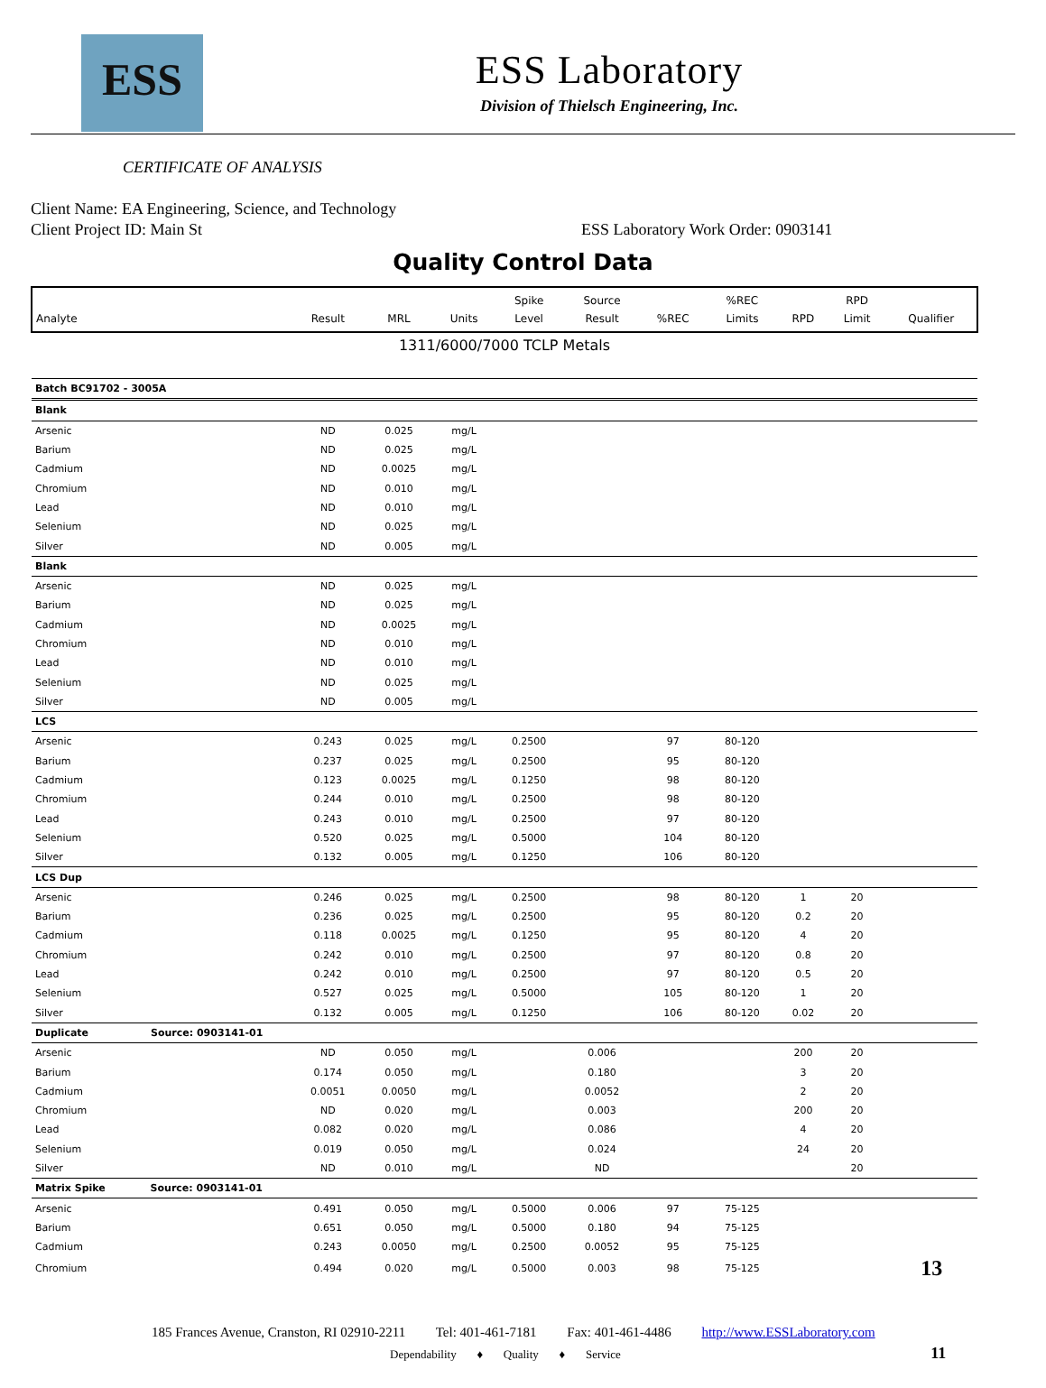ESS
ESS Laboratory
Division of Thielsch Engineering, Inc.
CERTIFICATE OF ANALYSIS
Client Name: EA Engineering, Science, and Technology
Client Project ID: Main St ESS Laboratory Work Order: 0903141
Quality Control Data
| Analyte | Result | MRL | Units | Spike Level | Source Result | %REC | %REC Limits | RPD | RPD Limit | Qualifier |
| 1311/6000/7000 TCLP Metals | | | | | | | | | | |
| Batch BC91702 - 3005A | | | | | | | | | | |
| Blank | | | | | | | | | | |
| Arsenic | ND | 0.025 | mg/L | | | | | | | |
| Barium | ND | 0.025 | mg/L | | | | | | | |
| Cadmium | ND | 0.0025 | mg/L | | | | | | | |
| Chromium | ND | 0.010 | mg/L | | | | | | | |
| Lead | ND | 0.010 | mg/L | | | | | | | |
| Selenium | ND | 0.025 | mg/L | | | | | | | |
| Silver | ND | 0.005 | mg/L | | | | | | | |
| Blank | | | | | | | | | | |
| Arsenic | ND | 0.025 | mg/L | | | | | | | |
| Barium | ND | 0.025 | mg/L | | | | | | | |
| Cadmium | ND | 0.0025 | mg/L | | | | | | | |
| Chromium | ND | 0.010 | mg/L | | | | | | | |
| Lead | ND | 0.010 | mg/L | | | | | | | |
| Selenium | ND | 0.025 | mg/L | | | | | | | |
| Silver | ND | 0.005 | mg/L | | | | | | | |
| LCS | | | | | | | | | | |
| Arsenic | 0.243 | 0.025 | mg/L | 0.2500 | | 97 | 80-120 | | | |
| Barium | 0.237 | 0.025 | mg/L | 0.2500 | | 95 | 80-120 | | | |
| Cadmium | 0.123 | 0.0025 | mg/L | 0.1250 | | 98 | 80-120 | | | |
| Chromium | 0.244 | 0.010 | mg/L | 0.2500 | | 98 | 80-120 | | | |
| Lead | 0.243 | 0.010 | mg/L | 0.2500 | | 97 | 80-120 | | | |
| Selenium | 0.520 | 0.025 | mg/L | 0.5000 | | 104 | 80-120 | | | |
| Silver | 0.132 | 0.005 | mg/L | 0.1250 | | 106 | 80-120 | | | |
| LCS Dup | | | | | | | | | | |
| Arsenic | 0.246 | 0.025 | mg/L | 0.2500 | | 98 | 80-120 | 1 | 20 | |
| Barium | 0.236 | 0.025 | mg/L | 0.2500 | | 95 | 80-120 | 0.2 | 20 | |
| Cadmium | 0.118 | 0.0025 | mg/L | 0.1250 | | 95 | 80-120 | 4 | 20 | |
| Chromium | 0.242 | 0.010 | mg/L | 0.2500 | | 97 | 80-120 | 0.8 | 20 | |
| Lead | 0.242 | 0.010 | mg/L | 0.2500 | | 97 | 80-120 | 0.5 | 20 | |
| Selenium | 0.527 | 0.025 | mg/L | 0.5000 | | 105 | 80-120 | 1 | 20 | |
| Silver | 0.132 | 0.005 | mg/L | 0.1250 | | 106 | 80-120 | 0.02 | 20 | |
| Duplicate Source: 0903141-01 | | | | | | | | | | |
| Arsenic | ND | 0.050 | mg/L | | 0.006 | | | 200 | 20 | |
| Barium | 0.174 | 0.050 | mg/L | | 0.180 | | | 3 | 20 | |
| Cadmium | 0.0051 | 0.0050 | mg/L | | 0.0052 | | | 2 | 20 | |
| Chromium | ND | 0.020 | mg/L | | 0.003 | | | 200 | 20 | |
| Lead | 0.082 | 0.020 | mg/L | | 0.086 | | | 4 | 20 | |
| Selenium | 0.019 | 0.050 | mg/L | | 0.024 | | | 24 | 20 | |
| Silver | ND | 0.010 | mg/L | | ND | | | | 20 | |
| Matrix Spike Source: 0903141-01 | | | | | | | | | | |
| Arsenic | 0.491 | 0.050 | mg/L | 0.5000 | 0.006 | 97 | 75-125 | | | |
| Barium | 0.651 | 0.050 | mg/L | 0.5000 | 0.180 | 94 | 75-125 | | | |
| Cadmium | 0.243 | 0.0050 | mg/L | 0.2500 | 0.0052 | 95 | 75-125 | | | |
| Chromium | 0.494 | 0.020 | mg/L | 0.5000 | 0.003 | 98 | 75-125 | | | 13 |
185 Frances Avenue, Cranston, RI 02910-2211 Tel: 401-461-7181 Fax: 401-461-4486 http://www.ESSLaboratory.com
Dependability ♦ Quality ♦ Service 11